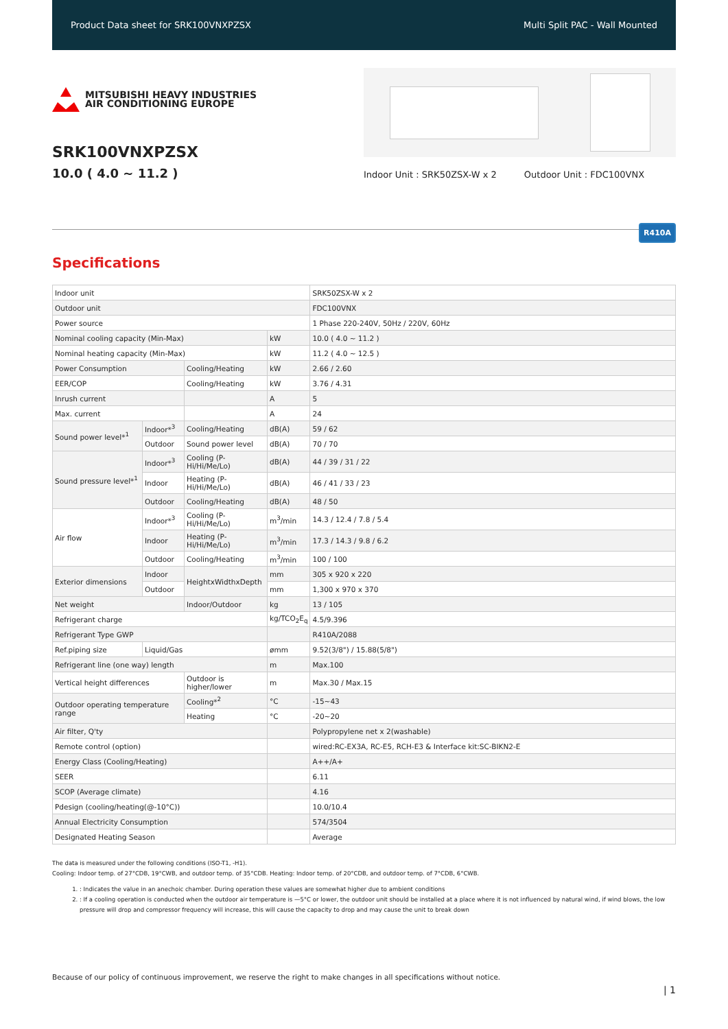Product Data sheet for SRK100VNXPZSX Multi Split PAC - Wall Mounted
MITSUBISHI HEAVY INDUSTRIES
AIR CONDITIONING EUROPE
SRK100VNXPZSX
10.0 ( 4.0 ~ 11.2 )
Indoor Unit : SRK50ZSX-W x 2 Outdoor Unit : FDC100VNX
R410A
Specifications
| Indoor unit | | | | SRK50ZSX-W x 2 |
| Outdoor unit | | | | FDC100VNX |
| Power source | | | | 1 Phase 220-240V, 50Hz / 220V, 60Hz |
| Nominal cooling capacity (Min-Max) | | | kW | 10.0 ( 4.0 ~ 11.2 ) |
| Nominal heating capacity (Min-Max) | | | kW | 11.2 ( 4.0 ~ 12.5 ) |
| Power Consumption | | Cooling/Heating | kW | 2.66 / 2.60 |
| EER/COP | | Cooling/Heating | kW | 3.76 / 4.31 |
| Inrush current | | | A | 5 |
| Max. current | | | A | 24 |
| Sound power level*<sup>1</sup> | Indoor*<sup>3</sup> | Cooling/Heating | dB(A) | 59 / 62 |
| | Outdoor | Sound power level | dB(A) | 70 / 70 |
| Sound pressure level*<sup>1</sup> | Indoor*<sup>3</sup> | Cooling (P-Hi/Hi/Me/Lo) | dB(A) | 44 / 39 / 31 / 22 |
| | Indoor | Heating (P-Hi/Hi/Me/Lo) | dB(A) | 46 / 41 / 33 / 23 |
| | Outdoor | Cooling/Heating | dB(A) | 48 / 50 |
| Air flow | Indoor*<sup>3</sup> | Cooling (P-Hi/Hi/Me/Lo) | m<sup>3</sup>/min | 14.3 / 12.4 / 7.8 / 5.4 |
| | Indoor | Heating (P-Hi/Hi/Me/Lo) | m<sup>3</sup>/min | 17.3 / 14.3 / 9.8 / 6.2 |
| | Outdoor | Cooling/Heating | m<sup>3</sup>/min | 100 / 100 |
| Exterior dimensions | Indoor | HeightxWidthxDepth | mm | 305 x 920 x 220 |
| | Outdoor | | mm | 1,300 x 970 x 370 |
| Net weight | | Indoor/Outdoor | kg | 13 / 105 |
| Refrigerant charge | | | kg/TCO<sub>2</sub>E<sub>q</sub> | 4.5/9.396 |
| Refrigerant Type GWP | | | | R410A/2088 |
| Ref.piping size | Liquid/Gas | | ømm | 9.52(3/8") / 15.88(5/8") |
| Refrigerant line (one way) length | | | m | Max.100 |
| Vertical height differences | | Outdoor is higher/lower | m | Max.30 / Max.15 |
| Outdoor operating temperature range | | Cooling*<sup>2</sup> | °C | -15~43 |
| | | Heating | °C | -20~20 |
| Air filter, Q'ty | | | | Polypropylene net x 2(washable) |
| Remote control (option) | | | | wired:RC-EX3A, RC-E5, RCH-E3 & Interface kit:SC-BIKN2-E |
| Energy Class (Cooling/Heating) | | | | A++/A+ |
| SEER | | | | 6.11 |
| SCOP (Average climate) | | | | 4.16 |
| Pdesign (cooling/heating(@-10°C)) | | | | 10.0/10.4 |
| Annual Electricity Consumption | | | | 574/3504 |
| Designated Heating Season | | | | Average |
The data is measured under the following conditions (ISO-T1, -H1).
Cooling: Indoor temp. of 27°CDB, 19°CWB, and outdoor temp. of 35°CDB. Heating: Indoor temp. of 20°CDB, and outdoor temp. of 7°CDB, 6°CWB.
1. : Indicates the value in an anechoic chamber. During operation these values are somewhat higher due to ambient conditions
2. : If a cooling operation is conducted when the outdoor air temperature is —5°C or lower, the outdoor unit should be installed at a place where it is not influenced by natural wind, if wind blows, the low pressure will drop and compressor frequency will increase, this will cause the capacity to drop and may cause the unit to break down
Because of our policy of continuous improvement, we reserve the right to make changes in all specifications without notice.
| 1